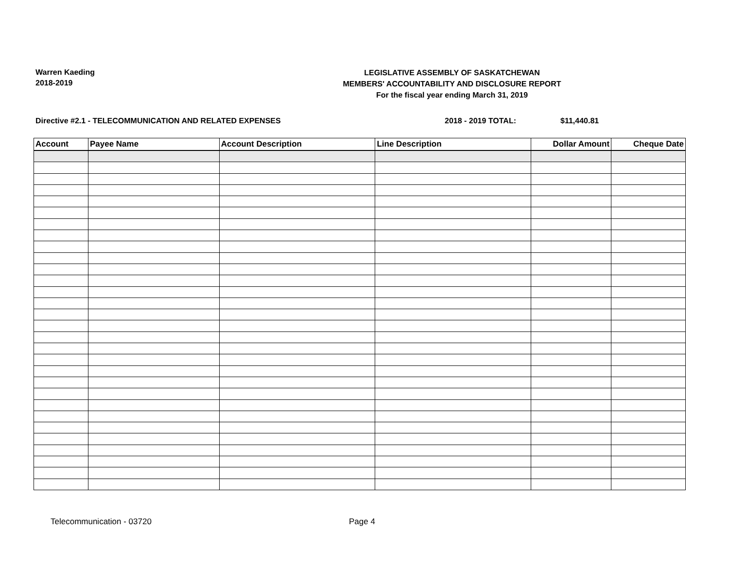Warren Kaeding
2018-2019
LEGISLATIVE ASSEMBLY OF SASKATCHEWAN
MEMBERS' ACCOUNTABILITY AND DISCLOSURE REPORT
For the fiscal year ending March 31, 2019
Directive #2.1 - TELECOMMUNICATION AND RELATED EXPENSES
2018 - 2019 TOTAL: $11,440.81
| Account | Payee Name | Account Description | Line Description | Dollar Amount | Cheque Date |
| --- | --- | --- | --- | --- | --- |
Telecommunication - 03720 Page 4